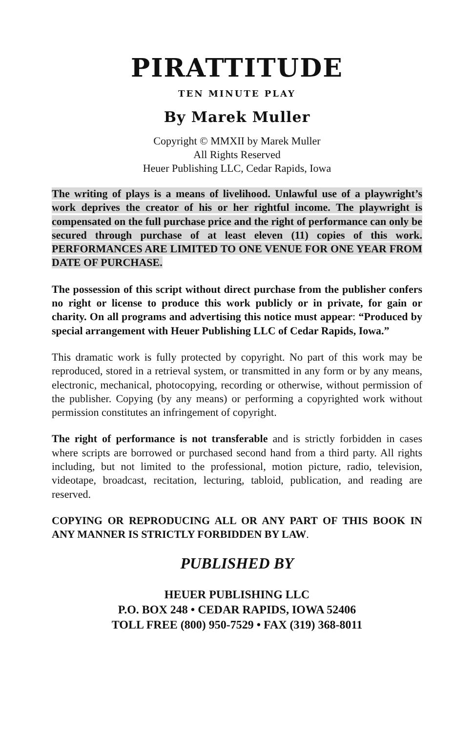PIRATTITUDE
TEN MINUTE PLAY
By Marek Muller
Copyright © MMXII by Marek Muller
All Rights Reserved
Heuer Publishing LLC, Cedar Rapids, Iowa
The writing of plays is a means of livelihood. Unlawful use of a playwright’s work deprives the creator of his or her rightful income. The playwright is compensated on the full purchase price and the right of performance can only be secured through purchase of at least eleven (11) copies of this work. PERFORMANCES ARE LIMITED TO ONE VENUE FOR ONE YEAR FROM DATE OF PURCHASE.
The possession of this script without direct purchase from the publisher confers no right or license to produce this work publicly or in private, for gain or charity. On all programs and advertising this notice must appear: “Produced by special arrangement with Heuer Publishing LLC of Cedar Rapids, Iowa.”
This dramatic work is fully protected by copyright. No part of this work may be reproduced, stored in a retrieval system, or transmitted in any form or by any means, electronic, mechanical, photocopying, recording or otherwise, without permission of the publisher. Copying (by any means) or performing a copyrighted work without permission constitutes an infringement of copyright.
The right of performance is not transferable and is strictly forbidden in cases where scripts are borrowed or purchased second hand from a third party. All rights including, but not limited to the professional, motion picture, radio, television, videotape, broadcast, recitation, lecturing, tabloid, publication, and reading are reserved.
COPYING OR REPRODUCING ALL OR ANY PART OF THIS BOOK IN ANY MANNER IS STRICTLY FORBIDDEN BY LAW.
PUBLISHED BY
HEUER PUBLISHING LLC
P.O. BOX 248 • CEDAR RAPIDS, IOWA 52406
TOLL FREE (800) 950-7529 • FAX (319) 368-8011